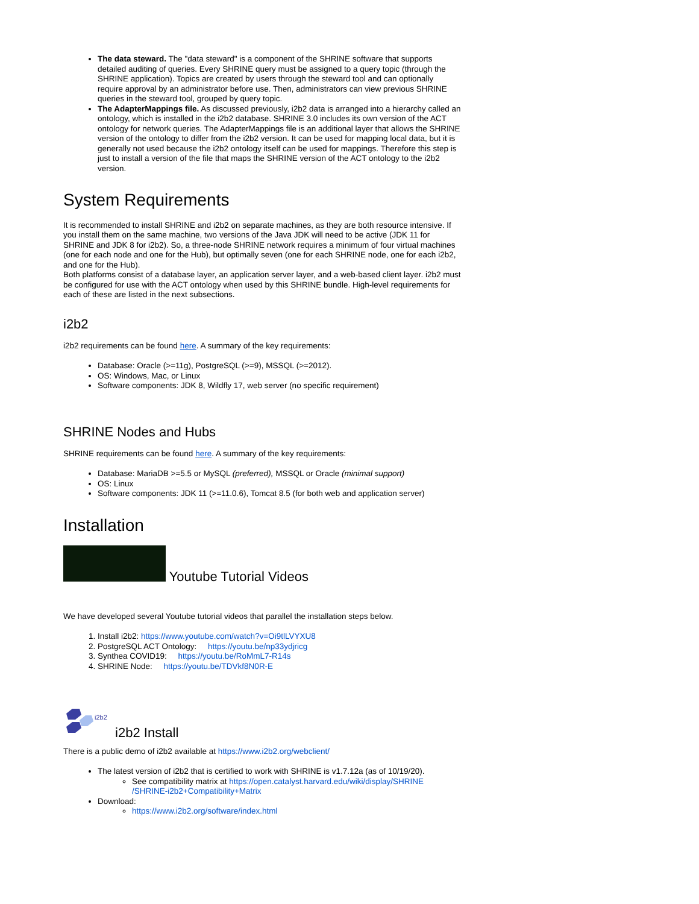The data steward. The "data steward" is a component of the SHRINE software that supports detailed auditing of queries. Every SHRINE query must be assigned to a query topic (through the SHRINE application). Topics are created by users through the steward tool and can optionally require approval by an administrator before use. Then, administrators can view previous SHRINE queries in the steward tool, grouped by query topic.
The AdapterMappings file. As discussed previously, i2b2 data is arranged into a hierarchy called an ontology, which is installed in the i2b2 database. SHRINE 3.0 includes its own version of the ACT ontology for network queries. The AdapterMappings file is an additional layer that allows the SHRINE version of the ontology to differ from the i2b2 version. It can be used for mapping local data, but it is generally not used because the i2b2 ontology itself can be used for mappings. Therefore this step is just to install a version of the file that maps the SHRINE version of the ACT ontology to the i2b2 version.
System Requirements
It is recommended to install SHRINE and i2b2 on separate machines, as they are both resource intensive. If you install them on the same machine, two versions of the Java JDK will need to be active (JDK 11 for SHRINE and JDK 8 for i2b2). So, a three-node SHRINE network requires a minimum of four virtual machines (one for each node and one for the Hub), but optimally seven (one for each SHRINE node, one for each i2b2, and one for the Hub).
Both platforms consist of a database layer, an application server layer, and a web-based client layer. i2b2 must be configured for use with the ACT ontology when used by this SHRINE bundle. High-level requirements for each of these are listed in the next subsections.
i2b2
i2b2 requirements can be found here. A summary of the key requirements:
Database: Oracle (>=11g), PostgreSQL (>=9), MSSQL (>=2012).
OS: Windows, Mac, or Linux
Software components: JDK 8, Wildfly 17, web server (no specific requirement)
SHRINE Nodes and Hubs
SHRINE requirements can be found here. A summary of the key requirements:
Database: MariaDB >=5.5 or MySQL (preferred), MSSQL or Oracle (minimal support)
OS: Linux
Software components: JDK 11 (>=11.0.6), Tomcat 8.5 (for both web and application server)
Installation
Youtube Tutorial Videos
We have developed several Youtube tutorial videos that parallel the installation steps below.
1. Install i2b2: https://www.youtube.com/watch?v=Oi9tlLVYXU8
2. PostgreSQL ACT Ontology: https://youtu.be/np33ydjricg
3. Synthea COVID19: https://youtu.be/RoMmL7-R14s
4. SHRINE Node: https://youtu.be/TDVkf8N0R-E
i2b2
i2b2 Install
There is a public demo of i2b2 available at https://www.i2b2.org/webclient/
The latest version of i2b2 that is certified to work with SHRINE is v1.7.12a (as of 10/19/20).
See compatibility matrix at https://open.catalyst.harvard.edu/wiki/display/SHRINE /SHRINE-i2b2+Compatibility+Matrix
Download:
https://www.i2b2.org/software/index.html